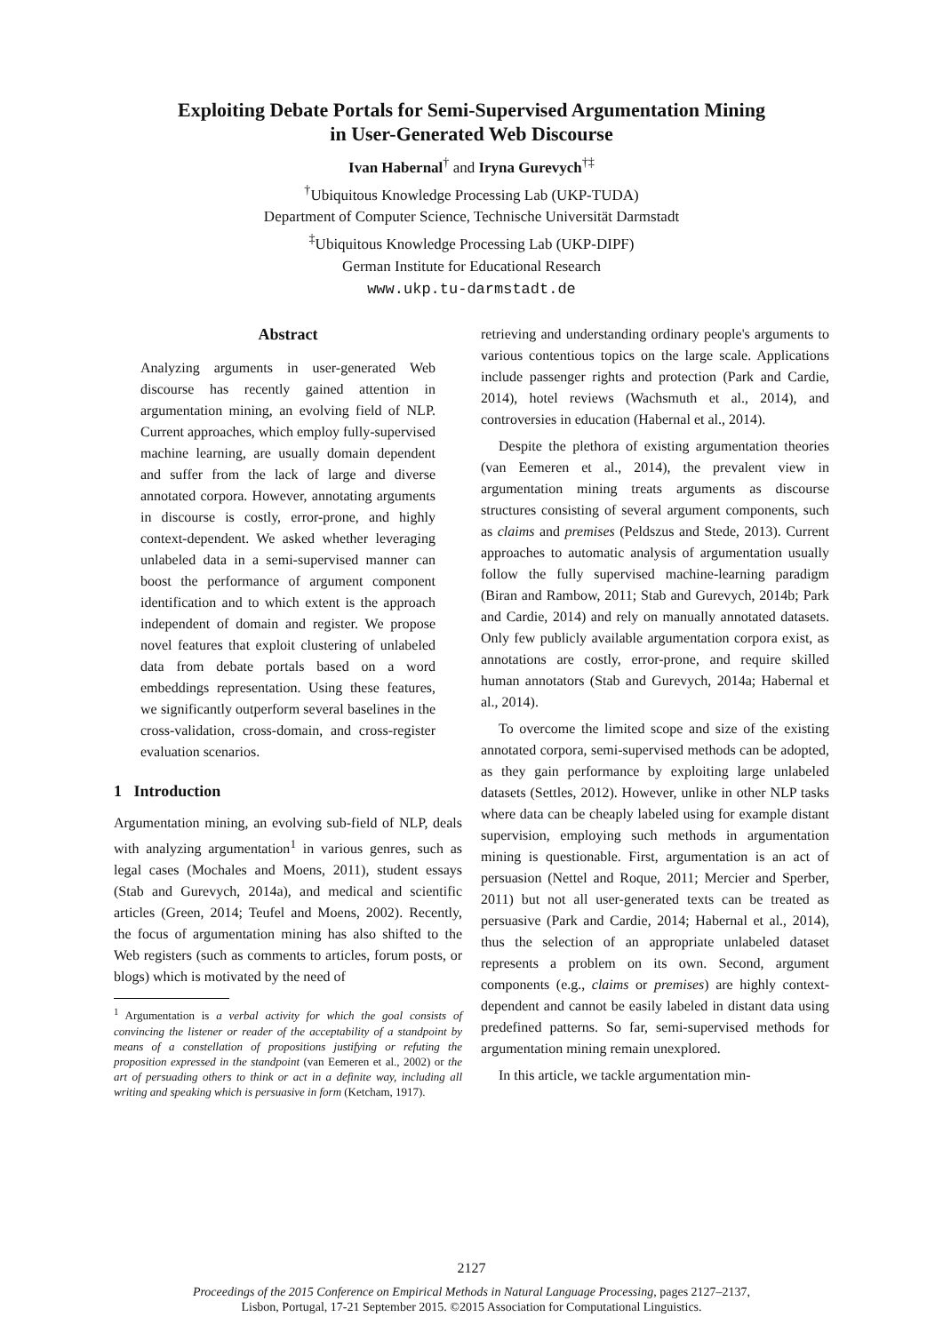Exploiting Debate Portals for Semi-Supervised Argumentation Mining
in User-Generated Web Discourse
Ivan Habernal<sup>†</sup> and Iryna Gurevych<sup>†‡</sup>
<sup>†</sup> Ubiquitous Knowledge Processing Lab (UKP-TUDA)
Department of Computer Science, Technische Universität Darmstadt
<sup>‡</sup> Ubiquitous Knowledge Processing Lab (UKP-DIPF)
German Institute for Educational Research
www.ukp.tu-darmstadt.de
Abstract
Analyzing arguments in user-generated Web discourse has recently gained attention in argumentation mining, an evolving field of NLP. Current approaches, which employ fully-supervised machine learning, are usually domain dependent and suffer from the lack of large and diverse annotated corpora. However, annotating arguments in discourse is costly, error-prone, and highly context-dependent. We asked whether leveraging unlabeled data in a semi-supervised manner can boost the performance of argument component identification and to which extent is the approach independent of domain and register. We propose novel features that exploit clustering of unlabeled data from debate portals based on a word embeddings representation. Using these features, we significantly outperform several baselines in the cross-validation, cross-domain, and cross-register evaluation scenarios.
1 Introduction
Argumentation mining, an evolving sub-field of NLP, deals with analyzing argumentation<sup>1</sup> in various genres, such as legal cases (Mochales and Moens, 2011), student essays (Stab and Gurevych, 2014a), and medical and scientific articles (Green, 2014; Teufel and Moens, 2002). Recently, the focus of argumentation mining has also shifted to the Web registers (such as comments to articles, forum posts, or blogs) which is motivated by the need of
<sup>1</sup> Argumentation is a verbal activity for which the goal consists of convincing the listener or reader of the acceptability of a standpoint by means of a constellation of propositions justifying or refuting the proposition expressed in the standpoint (van Eemeren et al., 2002) or the art of persuading others to think or act in a definite way, including all writing and speaking which is persuasive in form (Ketcham, 1917).
retrieving and understanding ordinary people's arguments to various contentious topics on the large scale. Applications include passenger rights and protection (Park and Cardie, 2014), hotel reviews (Wachsmuth et al., 2014), and controversies in education (Habernal et al., 2014).
Despite the plethora of existing argumentation theories (van Eemeren et al., 2014), the prevalent view in argumentation mining treats arguments as discourse structures consisting of several argument components, such as claims and premises (Peldszus and Stede, 2013). Current approaches to automatic analysis of argumentation usually follow the fully supervised machine-learning paradigm (Biran and Rambow, 2011; Stab and Gurevych, 2014b; Park and Cardie, 2014) and rely on manually annotated datasets. Only few publicly available argumentation corpora exist, as annotations are costly, error-prone, and require skilled human annotators (Stab and Gurevych, 2014a; Habernal et al., 2014).
To overcome the limited scope and size of the existing annotated corpora, semi-supervised methods can be adopted, as they gain performance by exploiting large unlabeled datasets (Settles, 2012). However, unlike in other NLP tasks where data can be cheaply labeled using for example distant supervision, employing such methods in argumentation mining is questionable. First, argumentation is an act of persuasion (Nettel and Roque, 2011; Mercier and Sperber, 2011) but not all user-generated texts can be treated as persuasive (Park and Cardie, 2014; Habernal et al., 2014), thus the selection of an appropriate unlabeled dataset represents a problem on its own. Second, argument components (e.g., claims or premises) are highly context-dependent and cannot be easily labeled in distant data using predefined patterns. So far, semi-supervised methods for argumentation mining remain unexplored.
In this article, we tackle argumentation min-
2127
Proceedings of the 2015 Conference on Empirical Methods in Natural Language Processing, pages 2127–2137,
Lisbon, Portugal, 17-21 September 2015. ©2015 Association for Computational Linguistics.